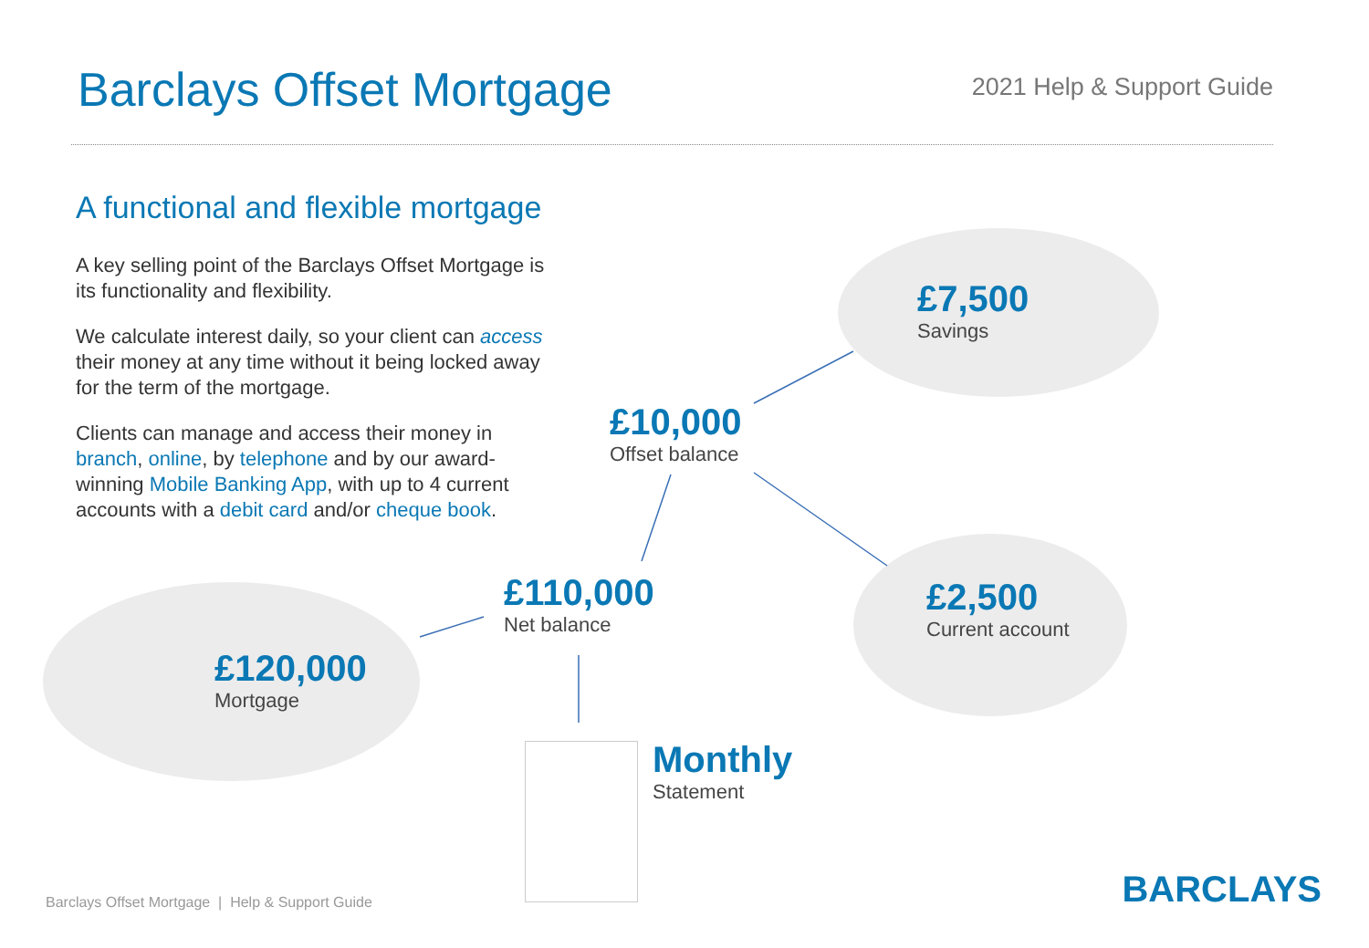Barclays Offset Mortgage 2021 Help & Support Guide
A functional and flexible mortgage
A key selling point of the Barclays Offset Mortgage is its functionality and flexibility.
We calculate interest daily, so your client can access their money at any time without it being locked away for the term of the mortgage.
Clients can manage and access their money in branch, online, by telephone and by our award-winning Mobile Banking App, with up to 4 current accounts with a debit card and/or cheque book.
£7,500
Savings
£10,000
Offset balance
£110,000
Net balance
£2,500
Current account
£120,000
Mortgage
Monthly
Statement
Barclays Offset Mortgage | Help & Support Guide
BARCLAYS